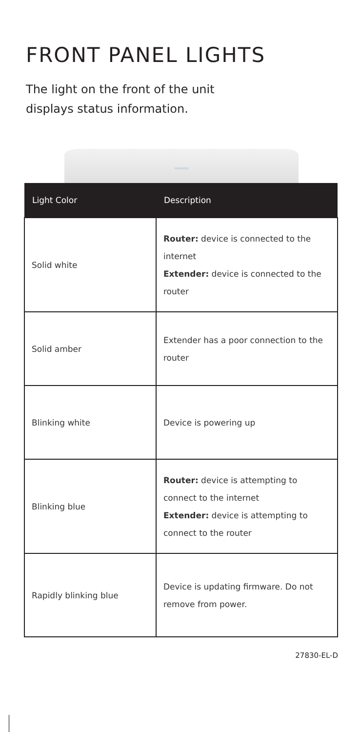FRONT PANEL LIGHTS
The light on the front of the unit
displays status information.
| Light Color | Description |
| --- | --- |
| Solid white | Router: device is connected to the internet Extender: device is connected to the router |
| Solid amber | Extender has a poor connection to the router |
| Blinking white | Device is powering up |
| Blinking blue | Router: device is attempting to connect to the internet Extender: device is attempting to connect to the router |
| Rapidly blinking blue | Device is updating firmware. Do not remove from power. |
27830-EL-D